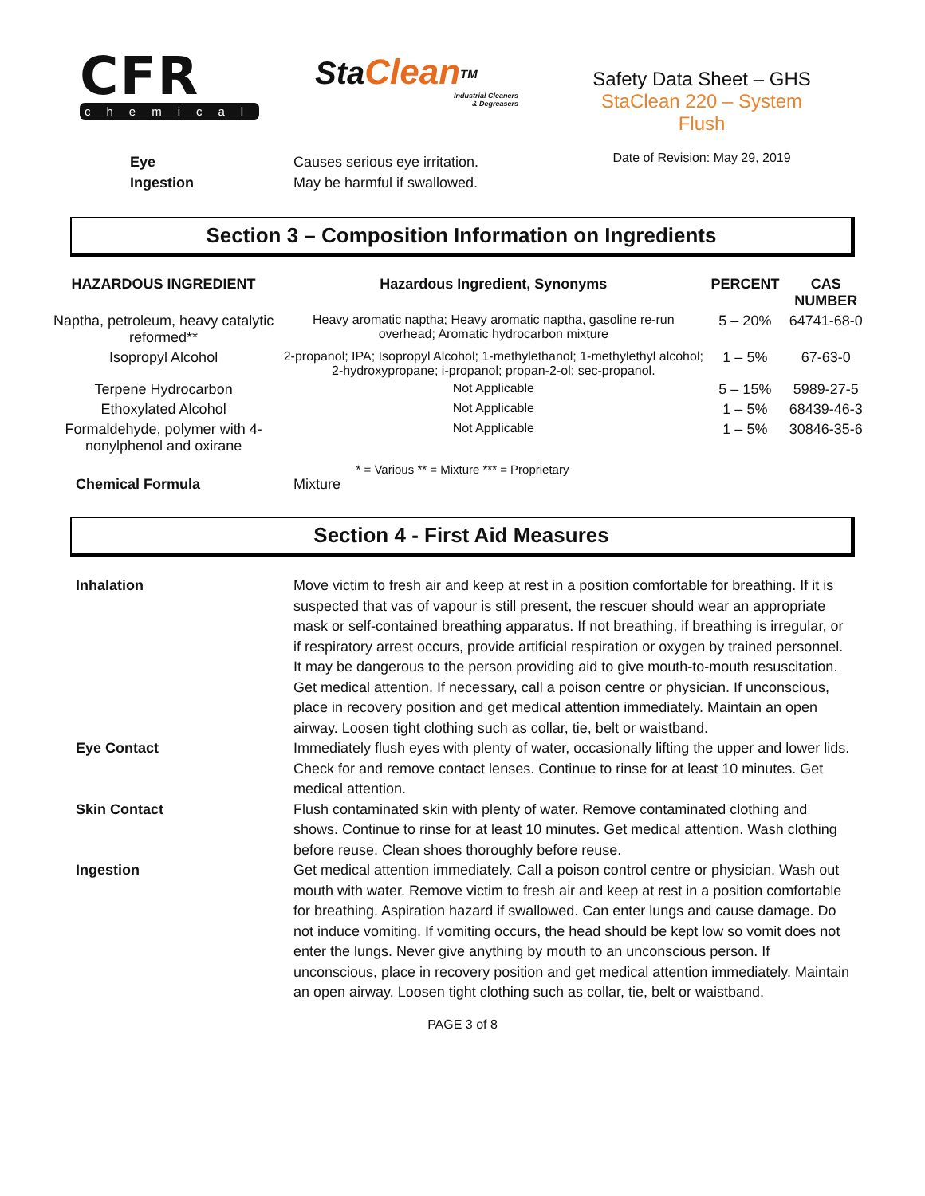CFR
chemicals
Sta Clean<sup>TM</sup>
Industrial Cleaners
& Degreasers
Safety Data Sheet – GHS
StaClean 220 – System Flush
Date of Revision: May 29, 2019
Eye Causes serious eye irritation.
Ingestion May be harmful if swallowed.
Section 3 – Composition Information on Ingredients
| HAZARDOUS INGREDIENT | Hazardous Ingredient, Synonyms | PERCENT | CAS NUMBER |
| --- | --- | --- | --- |
| Naptha, petroleum, heavy catalytic reformed** | Heavy aromatic naptha; Heavy aromatic naptha, gasoline re-run overhead; Aromatic hydrocarbon mixture | 5 – 20% | 64741-68-0 |
| Isopropyl Alcohol | 2-propanol; IPA; Isopropyl Alcohol; 1-methylethanol; 1-methylethyl alcohol; 2-hydroxypropane; i-propanol; propan-2-ol; sec-propanol. | 1 – 5% | 67-63-0 |
| Terpene Hydrocarbon | Not Applicable | 5 – 15% | 5989-27-5 |
| Ethoxylated Alcohol | Not Applicable | 1 – 5% | 68439-46-3 |
| Formaldehyde, polymer with 4-nonylphenol and oxirane | Not Applicable | 1 – 5% | 30846-35-6 |
* = Various ** = Mixture *** = Proprietary
Chemical Formula Mixture
Section 4 - First Aid Measures
Inhalation Move victim to fresh air and keep at rest in a position comfortable for breathing. If it is suspected that vas of vapour is still present, the rescuer should wear an appropriate mask or self-contained breathing apparatus. If not breathing, if breathing is irregular, or if respiratory arrest occurs, provide artificial respiration or oxygen by trained personnel. It may be dangerous to the person providing aid to give mouth-to-mouth resuscitation. Get medical attention. If necessary, call a poison centre or physician. If unconscious, place in recovery position and get medical attention immediately. Maintain an open airway. Loosen tight clothing such as collar, tie, belt or waistband.
Eye Contact Immediately flush eyes with plenty of water, occasionally lifting the upper and lower lids. Check for and remove contact lenses. Continue to rinse for at least 10 minutes. Get medical attention.
Skin Contact Flush contaminated skin with plenty of water. Remove contaminated clothing and shows. Continue to rinse for at least 10 minutes. Get medical attention. Wash clothing before reuse. Clean shoes thoroughly before reuse.
Ingestion Get medical attention immediately. Call a poison control centre or physician. Wash out mouth with water. Remove victim to fresh air and keep at rest in a position comfortable for breathing. Aspiration hazard if swallowed. Can enter lungs and cause damage. Do not induce vomiting. If vomiting occurs, the head should be kept low so vomit does not enter the lungs. Never give anything by mouth to an unconscious person. If unconscious, place in recovery position and get medical attention immediately. Maintain an open airway. Loosen tight clothing such as collar, tie, belt or waistband.
PAGE 3 of 8